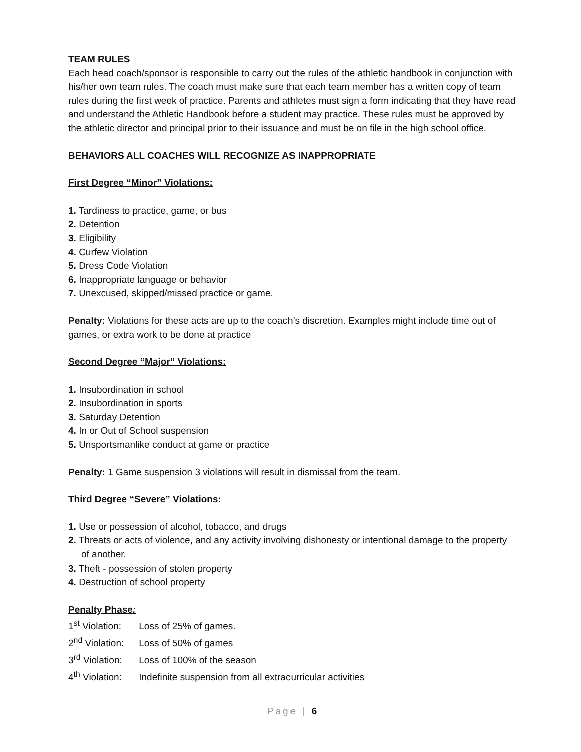TEAM RULES
Each head coach/sponsor is responsible to carry out the rules of the athletic handbook in conjunction with his/her own team rules. The coach must make sure that each team member has a written copy of team rules during the first week of practice. Parents and athletes must sign a form indicating that they have read and understand the Athletic Handbook before a student may practice. These rules must be approved by the athletic director and principal prior to their issuance and must be on file in the high school office.
BEHAVIORS ALL COACHES WILL RECOGNIZE AS INAPPROPRIATE
First Degree “Minor” Violations:
1. Tardiness to practice, game, or bus
2. Detention
3. Eligibility
4. Curfew Violation
5. Dress Code Violation
6. Inappropriate language or behavior
7. Unexcused, skipped/missed practice or game.
Penalty: Violations for these acts are up to the coach’s discretion. Examples might include time out of games, or extra work to be done at practice
Second Degree “Major” Violations:
1. Insubordination in school
2. Insubordination in sports
3. Saturday Detention
4. In or Out of School suspension
5. Unsportsmanlike conduct at game or practice
Penalty: 1 Game suspension 3 violations will result in dismissal from the team.
Third Degree “Severe” Violations:
1. Use or possession of alcohol, tobacco, and drugs
2. Threats or acts of violence, and any activity involving dishonesty or intentional damage to the property of another.
3. Theft - possession of stolen property
4. Destruction of school property
Penalty Phase:
1<sup>st</sup> Violation: Loss of 25% of games.
2<sup>nd</sup> Violation: Loss of 50% of games
3<sup>rd</sup> Violation: Loss of 100% of the season
4<sup>th</sup> Violation: Indefinite suspension from all extracurricular activities
Page | 6